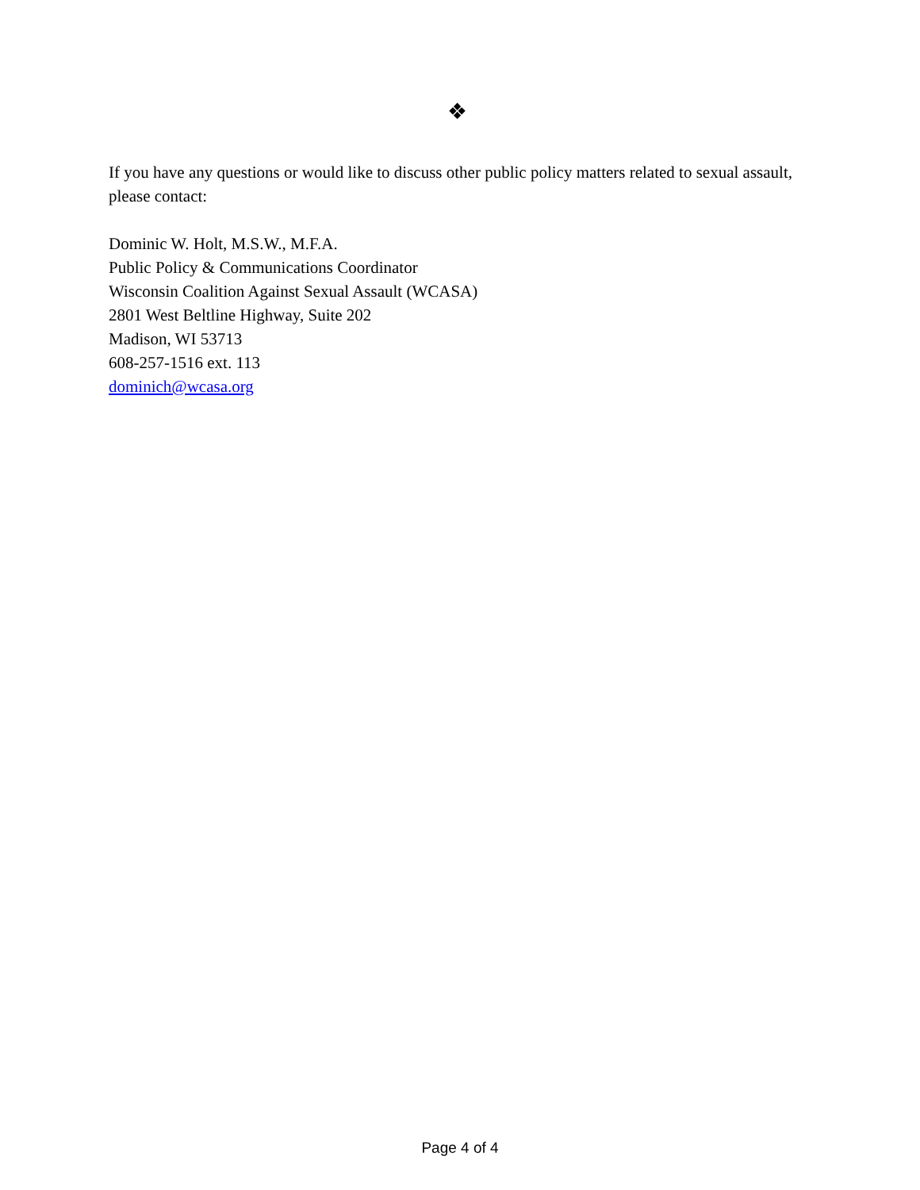❖
If you have any questions or would like to discuss other public policy matters related to sexual assault, please contact:
Dominic W. Holt, M.S.W., M.F.A.
Public Policy & Communications Coordinator
Wisconsin Coalition Against Sexual Assault (WCASA)
2801 West Beltline Highway, Suite 202
Madison, WI 53713
608-257-1516 ext. 113
dominich@wcasa.org
Page 4 of 4